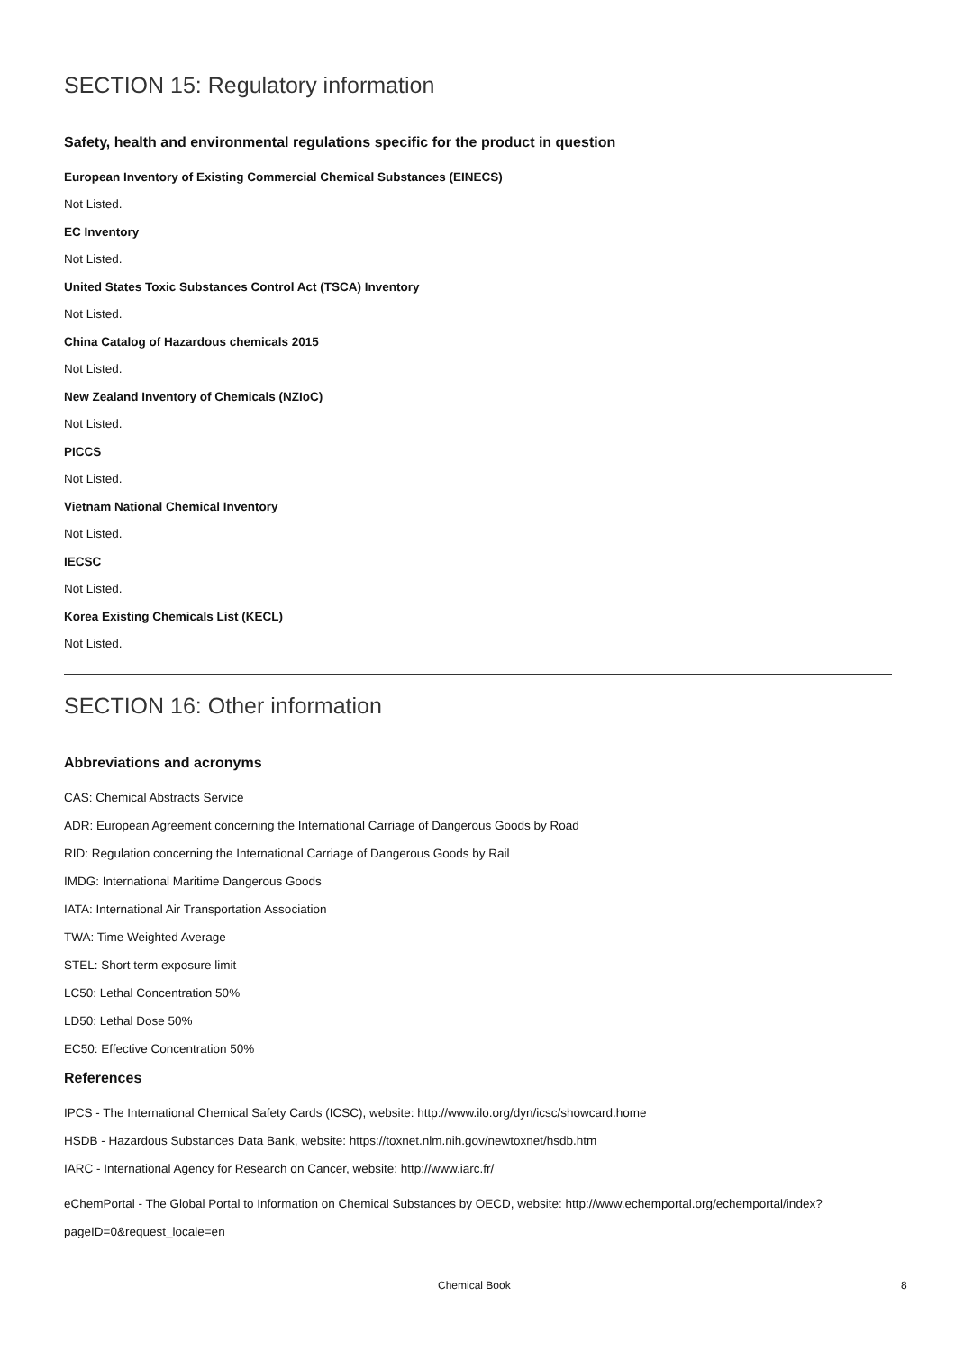SECTION 15: Regulatory information
Safety, health and environmental regulations specific for the product in question
European Inventory of Existing Commercial Chemical Substances (EINECS)
Not Listed.
EC Inventory
Not Listed.
United States Toxic Substances Control Act (TSCA) Inventory
Not Listed.
China Catalog of Hazardous chemicals 2015
Not Listed.
New Zealand Inventory of Chemicals (NZIoC)
Not Listed.
PICCS
Not Listed.
Vietnam National Chemical Inventory
Not Listed.
IECSC
Not Listed.
Korea Existing Chemicals List (KECL)
Not Listed.
SECTION 16: Other information
Abbreviations and acronyms
CAS: Chemical Abstracts Service
ADR: European Agreement concerning the International Carriage of Dangerous Goods by Road
RID: Regulation concerning the International Carriage of Dangerous Goods by Rail
IMDG: International Maritime Dangerous Goods
IATA: International Air Transportation Association
TWA: Time Weighted Average
STEL: Short term exposure limit
LC50: Lethal Concentration 50%
LD50: Lethal Dose 50%
EC50: Effective Concentration 50%
References
IPCS - The International Chemical Safety Cards (ICSC), website: http://www.ilo.org/dyn/icsc/showcard.home
HSDB - Hazardous Substances Data Bank, website: https://toxnet.nlm.nih.gov/newtoxnet/hsdb.htm
IARC - International Agency for Research on Cancer, website: http://www.iarc.fr/
eChemPortal - The Global Portal to Information on Chemical Substances by OECD, website: http://www.echemportal.org/echemportal/index?pageID=0&request_locale=en
Chemical Book 8